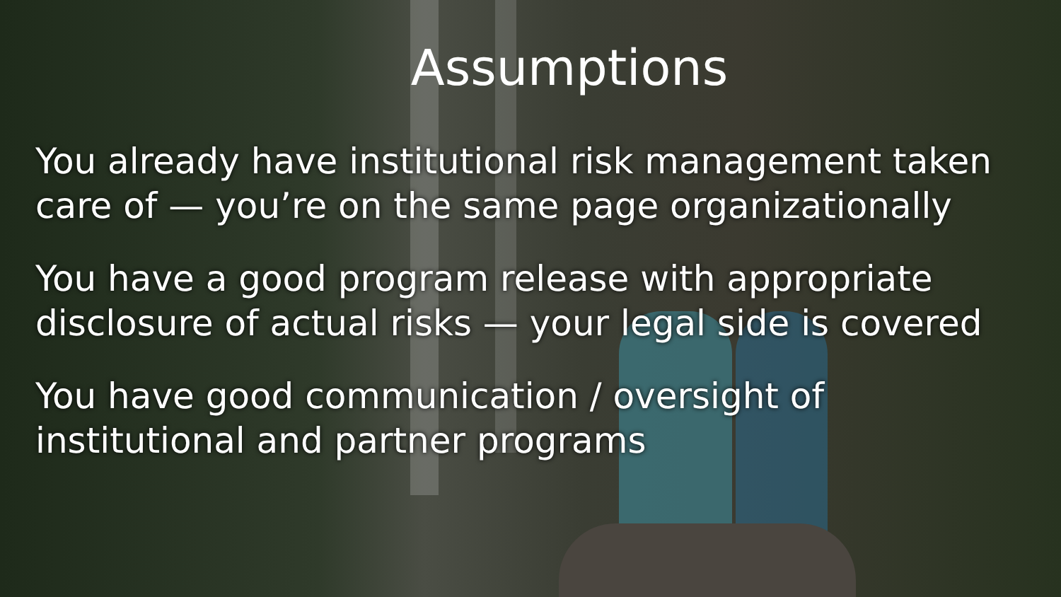Assumptions
You already have institutional risk management taken care of — you’re on the same page organizationally
You have a good program release with appropriate disclosure of actual risks — your legal side is covered
You have good communication / oversight of institutional and partner programs